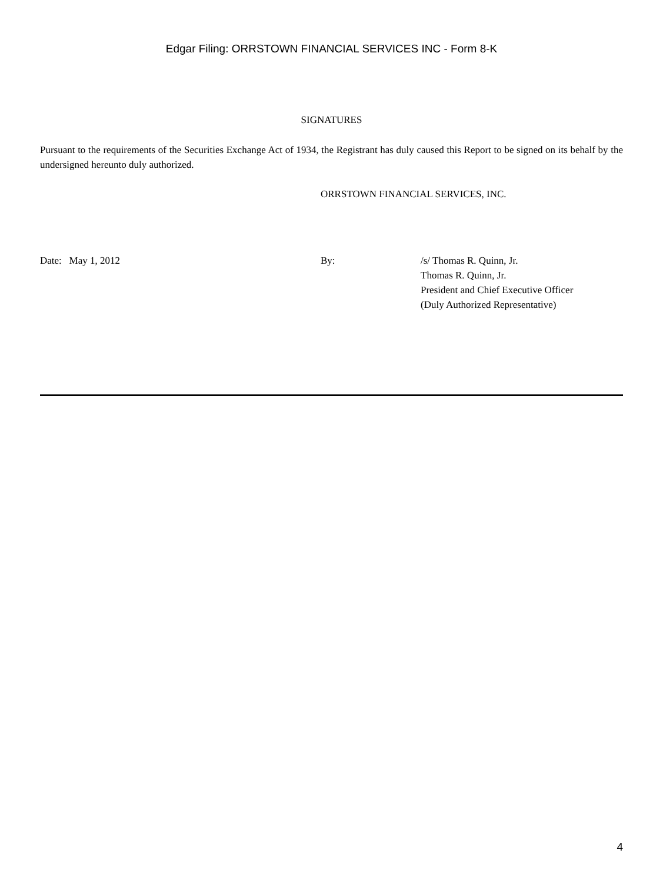Edgar Filing: ORRSTOWN FINANCIAL SERVICES INC - Form 8-K
SIGNATURES
Pursuant to the requirements of the Securities Exchange Act of 1934, the Registrant has duly caused this Report to be signed on its behalf by the undersigned hereunto duly authorized.
ORRSTOWN FINANCIAL SERVICES, INC.
Date: May 1, 2012 By: /s/ Thomas R. Quinn, Jr.
Thomas R. Quinn, Jr.
President and Chief Executive Officer
(Duly Authorized Representative)
4